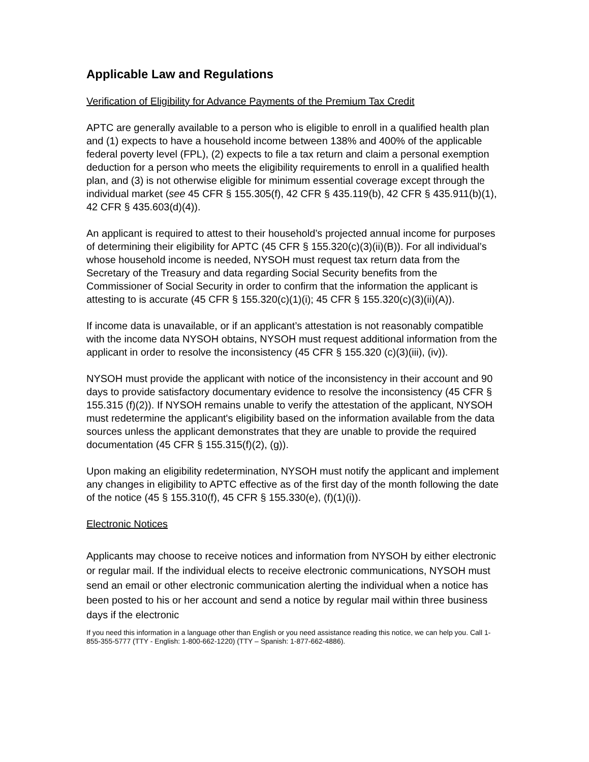Applicable Law and Regulations
Verification of Eligibility for Advance Payments of the Premium Tax Credit
APTC are generally available to a person who is eligible to enroll in a qualified health plan and (1) expects to have a household income between 138% and 400% of the applicable federal poverty level (FPL), (2) expects to file a tax return and claim a personal exemption deduction for a person who meets the eligibility requirements to enroll in a qualified health plan, and (3) is not otherwise eligible for minimum essential coverage except through the individual market (see 45 CFR § 155.305(f), 42 CFR § 435.119(b), 42 CFR § 435.911(b)(1), 42 CFR § 435.603(d)(4)).
An applicant is required to attest to their household’s projected annual income for purposes of determining their eligibility for APTC (45 CFR § 155.320(c)(3)(ii)(B)). For all individual’s whose household income is needed, NYSOH must request tax return data from the Secretary of the Treasury and data regarding Social Security benefits from the Commissioner of Social Security in order to confirm that the information the applicant is attesting to is accurate (45 CFR § 155.320(c)(1)(i); 45 CFR § 155.320(c)(3)(ii)(A)).
If income data is unavailable, or if an applicant’s attestation is not reasonably compatible with the income data NYSOH obtains, NYSOH must request additional information from the applicant in order to resolve the inconsistency (45 CFR § 155.320 (c)(3)(iii), (iv)).
NYSOH must provide the applicant with notice of the inconsistency in their account and 90 days to provide satisfactory documentary evidence to resolve the inconsistency (45 CFR § 155.315 (f)(2)). If NYSOH remains unable to verify the attestation of the applicant, NYSOH must redetermine the applicant's eligibility based on the information available from the data sources unless the applicant demonstrates that they are unable to provide the required documentation (45 CFR § 155.315(f)(2), (g)).
Upon making an eligibility redetermination, NYSOH must notify the applicant and implement any changes in eligibility to APTC effective as of the first day of the month following the date of the notice (45 § 155.310(f), 45 CFR § 155.330(e), (f)(1)(i)).
Electronic Notices
Applicants may choose to receive notices and information from NYSOH by either electronic or regular mail. If the individual elects to receive electronic communications, NYSOH must send an email or other electronic communication alerting the individual when a notice has been posted to his or her account and send a notice by regular mail within three business days if the electronic
If you need this information in a language other than English or you need assistance reading this notice, we can help you. Call 1-855-355-5777 (TTY - English: 1-800-662-1220) (TTY – Spanish: 1-877-662-4886).